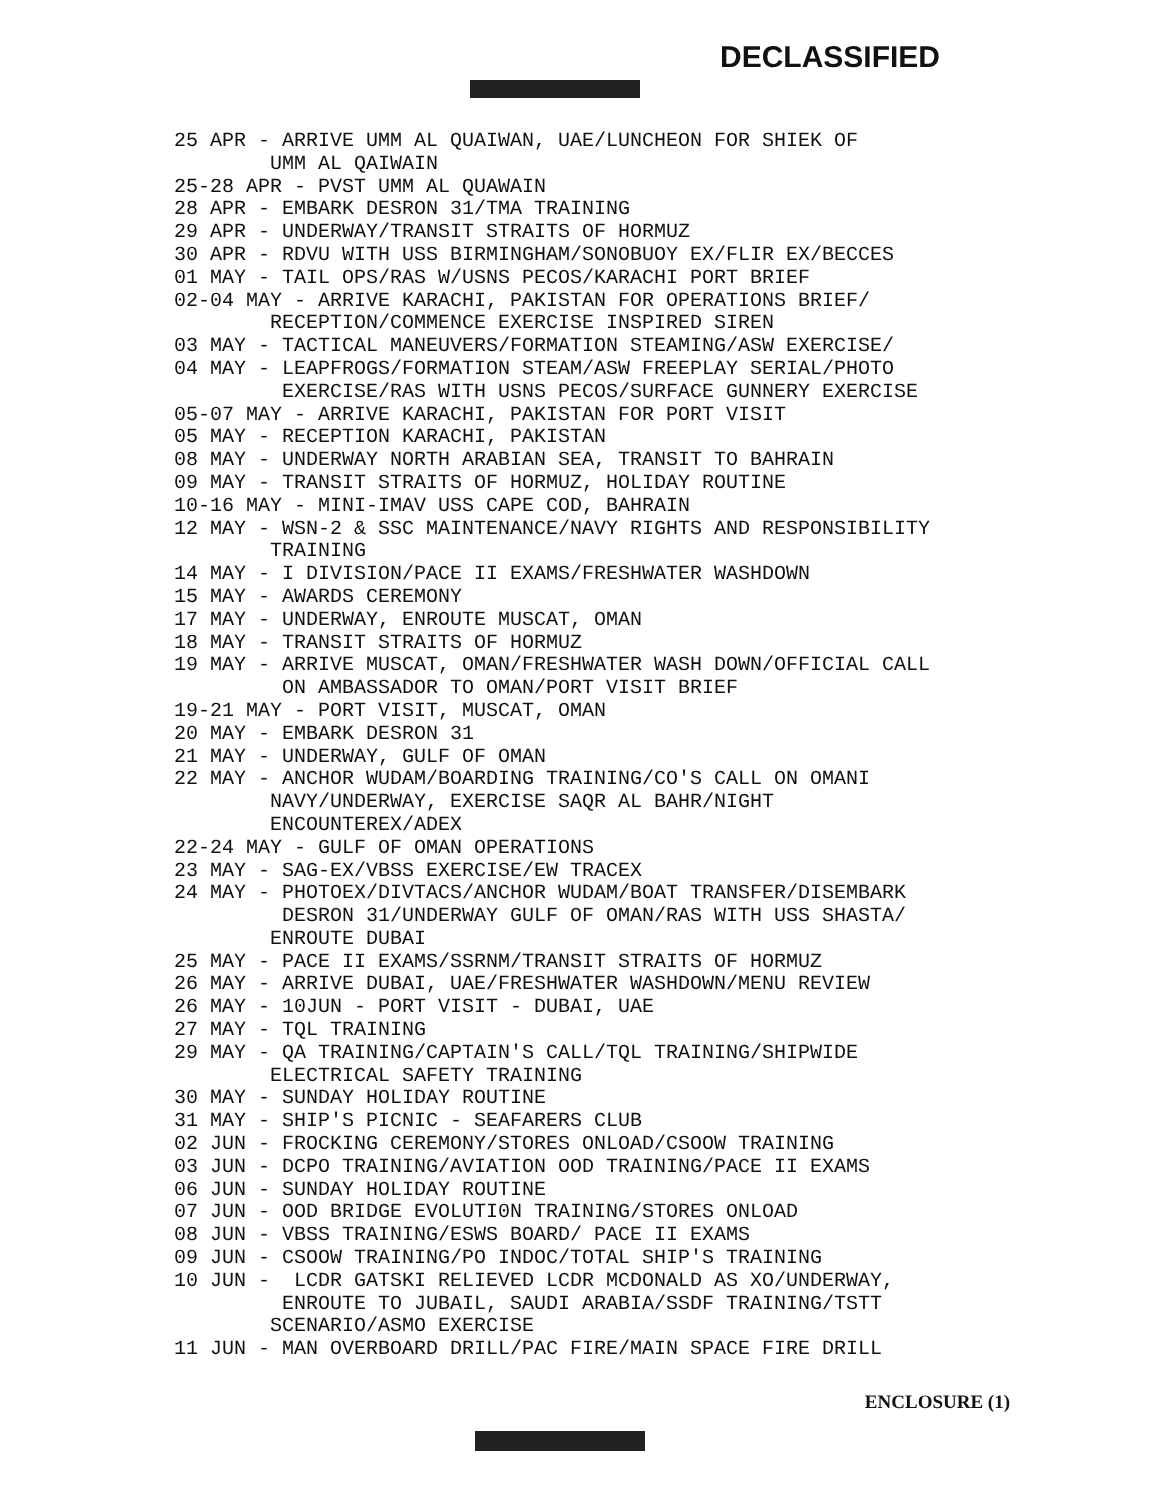DECLASSIFIED
25 APR - ARRIVE UMM AL QUAIWAN, UAE/LUNCHEON FOR SHIEK OF UMM AL QAIWAIN
25-28 APR - PVST UMM AL QUAWAIN
28 APR - EMBARK DESRON 31/TMA TRAINING
29 APR - UNDERWAY/TRANSIT STRAITS OF HORMUZ
30 APR - RDVU WITH USS BIRMINGHAM/SONOBUOY EX/FLIR EX/BECCES
01 MAY - TAIL OPS/RAS W/USNS PECOS/KARACHI PORT BRIEF
02-04 MAY - ARRIVE KARACHI, PAKISTAN FOR OPERATIONS BRIEF/ RECEPTION/COMMENCE EXERCISE INSPIRED SIREN
03 MAY - TACTICAL MANEUVERS/FORMATION STEAMING/ASW EXERCISE/
04 MAY - LEAPFROGS/FORMATION STEAM/ASW FREEPLAY SERIAL/PHOTO EXERCISE/RAS WITH USNS PECOS/SURFACE GUNNERY EXERCISE
05-07 MAY - ARRIVE KARACHI, PAKISTAN FOR PORT VISIT
05 MAY - RECEPTION KARACHI, PAKISTAN
08 MAY - UNDERWAY NORTH ARABIAN SEA, TRANSIT TO BAHRAIN
09 MAY - TRANSIT STRAITS OF HORMUZ, HOLIDAY ROUTINE
10-16 MAY - MINI-IMAV USS CAPE COD, BAHRAIN
12 MAY - WSN-2 & SSC MAINTENANCE/NAVY RIGHTS AND RESPONSIBILITY TRAINING
14 MAY - I DIVISION/PACE II EXAMS/FRESHWATER WASHDOWN
15 MAY - AWARDS CEREMONY
17 MAY - UNDERWAY, ENROUTE MUSCAT, OMAN
18 MAY - TRANSIT STRAITS OF HORMUZ
19 MAY - ARRIVE MUSCAT, OMAN/FRESHWATER WASH DOWN/OFFICIAL CALL ON AMBASSADOR TO OMAN/PORT VISIT BRIEF
19-21 MAY - PORT VISIT, MUSCAT, OMAN
20 MAY - EMBARK DESRON 31
21 MAY - UNDERWAY, GULF OF OMAN
22 MAY - ANCHOR WUDAM/BOARDING TRAINING/CO'S CALL ON OMANI NAVY/UNDERWAY, EXERCISE SAQR AL BAHR/NIGHT ENCOUNTEREX/ADEX
22-24 MAY - GULF OF OMAN OPERATIONS
23 MAY - SAG-EX/VBSS EXERCISE/EW TRACEX
24 MAY - PHOTOEX/DIVTACS/ANCHOR WUDAM/BOAT TRANSFER/DISEMBARK DESRON 31/UNDERWAY GULF OF OMAN/RAS WITH USS SHASTA/ ENROUTE DUBAI
25 MAY - PACE II EXAMS/SSRNM/TRANSIT STRAITS OF HORMUZ
26 MAY - ARRIVE DUBAI, UAE/FRESHWATER WASHDOWN/MENU REVIEW
26 MAY - 10JUN - PORT VISIT - DUBAI, UAE
27 MAY - TQL TRAINING
29 MAY - QA TRAINING/CAPTAIN'S CALL/TQL TRAINING/SHIPWIDE ELECTRICAL SAFETY TRAINING
30 MAY - SUNDAY HOLIDAY ROUTINE
31 MAY - SHIP'S PICNIC - SEAFARERS CLUB
02 JUN - FROCKING CEREMONY/STORES ONLOAD/CSOOW TRAINING
03 JUN - DCPO TRAINING/AVIATION OOD TRAINING/PACE II EXAMS
06 JUN - SUNDAY HOLIDAY ROUTINE
07 JUN - OOD BRIDGE EVOLUTI0N TRAINING/STORES ONLOAD
08 JUN - VBSS TRAINING/ESWS BOARD/ PACE II EXAMS
09 JUN - CSOOW TRAINING/PO INDOC/TOTAL SHIP'S TRAINING
10 JUN - LCDR GATSKI RELIEVED LCDR MCDONALD AS XO/UNDERWAY, ENROUTE TO JUBAIL, SAUDI ARABIA/SSDF TRAINING/TSTT SCENARIO/ASMO EXERCISE
11 JUN - MAN OVERBOARD DRILL/PAC FIRE/MAIN SPACE FIRE DRILL
ENCLOSURE (1)